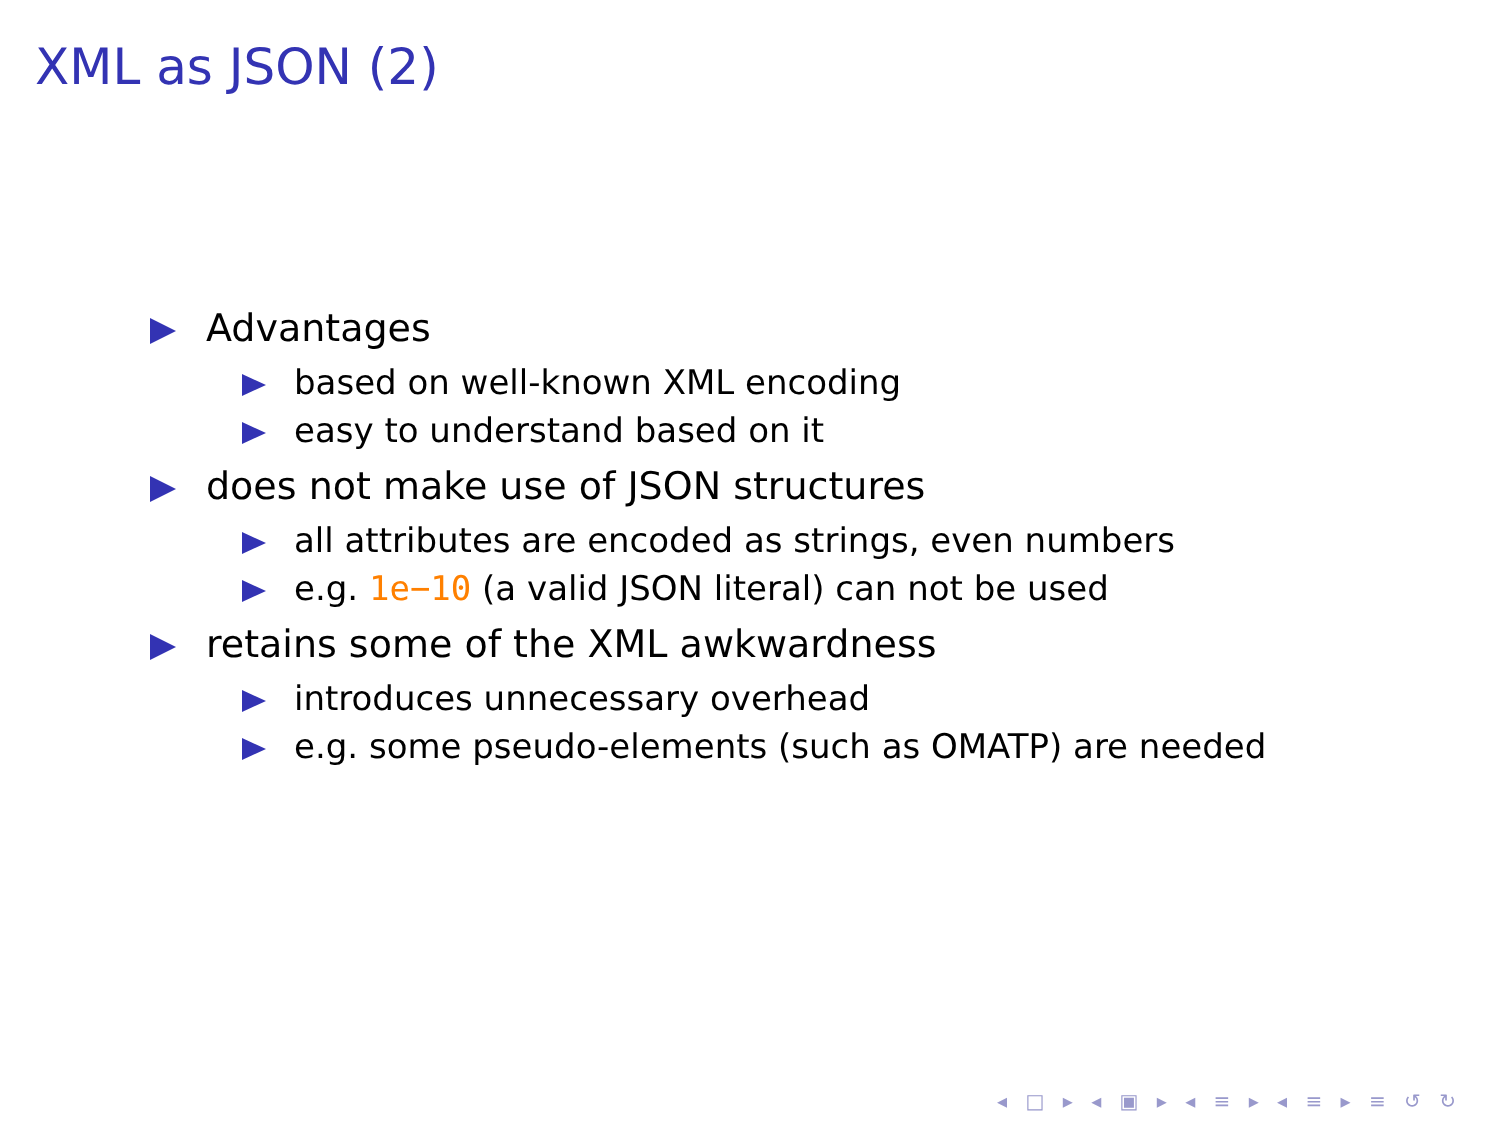XML as JSON (2)
Advantages
based on well-known XML encoding
easy to understand based on it
does not make use of JSON structures
all attributes are encoded as strings, even numbers
e.g. 1e−10 (a valid JSON literal) can not be used
retains some of the XML awkwardness
introduces unnecessary overhead
e.g. some pseudo-elements (such as OMATP) are needed
◂ □ ▸ ◂ ▣ ▸ ◂ ≡ ▸ ◂ ≡ ▸ ≡ ↺ ↻